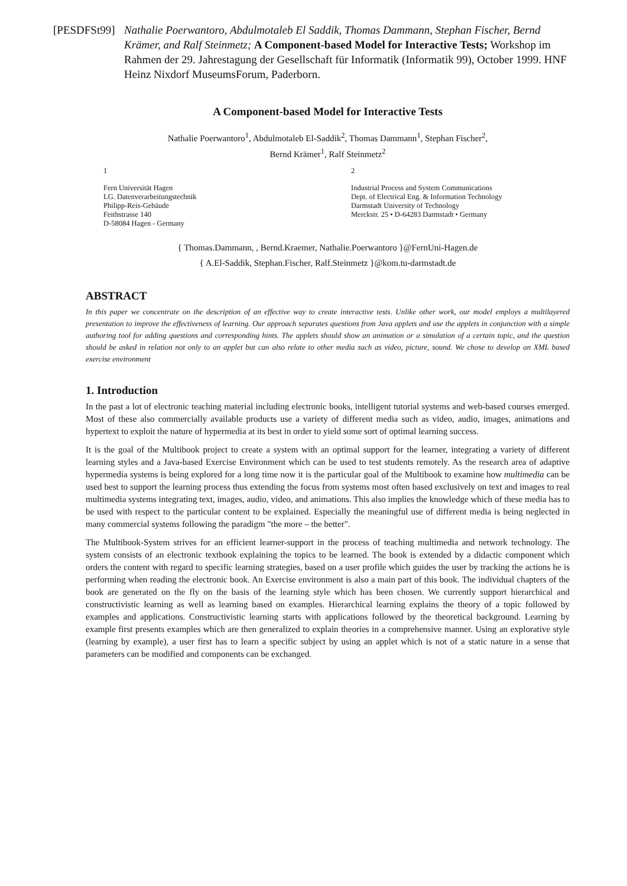[PESDFSt99] Nathalie Poerwantoro, Abdulmotaleb El Saddik, Thomas Dammann, Stephan Fischer, Bernd Krämer, and Ralf Steinmetz; A Component-based Model for Interactive Tests; Workshop im Rahmen der 29. Jahrestagung der Gesellschaft für Informatik (Informatik 99), October 1999. HNF Heinz Nixdorf MuseumsForum, Paderborn.
A Component-based Model for Interactive Tests
Nathalie Poerwantoro<sup>1</sup>, Abdulmotaleb El-Saddik<sup>2</sup>, Thomas Dammann<sup>1</sup>, Stephan Fischer<sup>2</sup>,
Bernd Krämer<sup>1</sup>, Ralf Steinmetz<sup>2</sup>
1
Fern Universität Hagen
LG. Datenverarbeitungstechnik
Philipp-Reis-Gebäude
Feithstrasse 140
D-58084 Hagen - Germany
2
Industrial Process and System Communications
Dept. of Electrical Eng. & Information Technology
Darmstadt University of Technology
Merckstr. 25 • D-64283 Darmstadt • Germany
{ Thomas.Dammann, , Bernd.Kraemer, Nathalie.Poerwantoro }@FernUni-Hagen.de
{ A.El-Saddik, Stephan.Fischer, Ralf.Steinmetz }@kom.tu-darmstadt.de
ABSTRACT
In this paper we concentrate on the description of an effective way to create interactive tests. Unlike other work, our model employs a multilayered presentation to improve the effectiveness of learning. Our approach separates questions from Java applets and use the applets in conjunction with a simple authoring tool for adding questions and corresponding hints. The applets should show an animation or a simulation of a certain topic, and the question should be asked in relation not only to an applet but can also relate to other media such as video, picture, sound. We chose to develop an XML based exercise environment
1. Introduction
In the past a lot of electronic teaching material including electronic books, intelligent tutorial systems and web-based courses emerged. Most of these also commercially available products use a variety of different media such as video, audio, images, animations and hypertext to exploit the nature of hypermedia at its best in order to yield some sort of optimal learning success.
It is the goal of the Multibook project to create a system with an optimal support for the learner, integrating a variety of different learning styles and a Java-based Exercise Environment which can be used to test students remotely. As the research area of adaptive hypermedia systems is being explored for a long time now it is the particular goal of the Multibook to examine how multimedia can be used best to support the learning process thus extending the focus from systems most often based exclusively on text and images to real multimedia systems integrating text, images, audio, video, and animations. This also implies the knowledge which of these media has to be used with respect to the particular content to be explained. Especially the meaningful use of different media is being neglected in many commercial systems following the paradigm "the more – the better".
The Multibook-System strives for an efficient learner-support in the process of teaching multimedia and network technology. The system consists of an electronic textbook explaining the topics to be learned. The book is extended by a didactic component which orders the content with regard to specific learning strategies, based on a user profile which guides the user by tracking the actions he is performing when reading the electronic book. An Exercise environment is also a main part of this book. The individual chapters of the book are generated on the fly on the basis of the learning style which has been chosen. We currently support hierarchical and constructivistic learning as well as learning based on examples. Hierarchical learning explains the theory of a topic followed by examples and applications. Constructivistic learning starts with applications followed by the theoretical background. Learning by example first presents examples which are then generalized to explain theories in a comprehensive manner. Using an explorative style (learning by example), a user first has to learn a specific subject by using an applet which is not of a static nature in a sense that parameters can be modified and components can be exchanged.